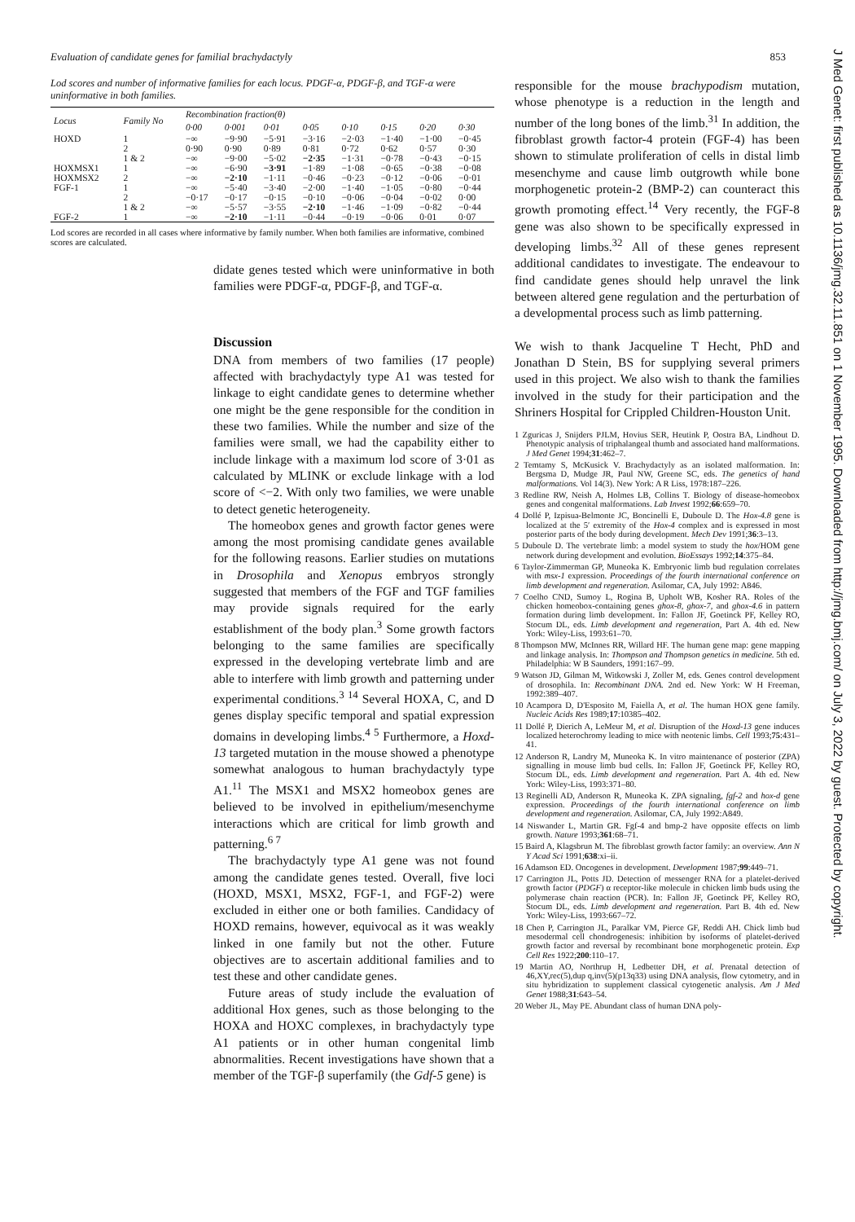Evaluation of candidate genes for familial brachydactyly 853
Lod scores and number of informative families for each locus. PDGF-α, PDGF-β, and TGF-α were uninformative in both families.
| Locus | Family No | Recombination fraction(θ) | | | | | | | |
| --- | --- | --- | --- | --- | --- | --- | --- | --- | --- |
| | | 0·00 | 0·001 | 0·01 | 0·05 | 0·10 | 0·15 | 0·20 | 0·30 |
| HOXD | 1 | −∞ | −9·90 | −5·91 | −3·16 | −2·03 | −1·40 | −1·00 | −0·45 |
| | 2 | 0·90 | 0·90 | 0·89 | 0·81 | 0·72 | 0·62 | 0·57 | 0·30 |
| | 1 & 2 | −∞ | −9·00 | −5·02 | −2·35 | −1·31 | −0·78 | −0·43 | −0·15 |
| HOXMSX1 | 1 | −∞ | −6·90 | −3·91 | −1·89 | −1·08 | −0·65 | −0·38 | −0·08 |
| HOXMSX2 | 2 | −∞ | −2·10 | −1·11 | −0·46 | −0·23 | −0·12 | −0·06 | −0·01 |
| FGF-1 | 1 | −∞ | −5·40 | −3·40 | −2·00 | −1·40 | −1·05 | −0·80 | −0·44 |
| | 2 | −0·17 | −0·17 | −0·15 | −0·10 | −0·06 | −0·04 | −0·02 | 0·00 |
| | 1 & 2 | −∞ | −5·57 | −3·55 | −2·10 | −1·46 | −1·09 | −0·82 | −0·44 |
| FGF-2 | 1 | −∞ | −2·10 | −1·11 | −0·44 | −0·19 | −0·06 | 0·01 | 0·07 |
Lod scores are recorded in all cases where informative by family number. When both families are informative, combined scores are calculated.
didate genes tested which were uninformative in both families were PDGF-α, PDGF-β, and TGF-α.
Discussion
DNA from members of two families (17 people) affected with brachydactyly type A1 was tested for linkage to eight candidate genes to determine whether one might be the gene responsible for the condition in these two families. While the number and size of the families were small, we had the capability either to include linkage with a maximum lod score of 3·01 as calculated by MLINK or exclude linkage with a lod score of <−2. With only two families, we were unable to detect genetic heterogeneity.
The homeobox genes and growth factor genes were among the most promising candidate genes available for the following reasons. Earlier studies on mutations in Drosophila and Xenopus embryos strongly suggested that members of the FGF and TGF families may provide signals required for the early establishment of the body plan.<sup>3</sup> Some growth factors belonging to the same families are specifically expressed in the developing vertebrate limb and are able to interfere with limb growth and patterning under experimental conditions.<sup>3 14</sup> Several HOXA, C, and D genes display specific temporal and spatial expression domains in developing limbs.<sup>4 5</sup> Furthermore, a Hoxd-13 targeted mutation in the mouse showed a phenotype somewhat analogous to human brachydactyly type A1.<sup>11</sup> The MSX1 and MSX2 homeobox genes are believed to be involved in epithelium/mesenchyme interactions which are critical for limb growth and patterning.<sup>6 7</sup>
The brachydactyly type A1 gene was not found among the candidate genes tested. Overall, five loci (HOXD, MSX1, MSX2, FGF-1, and FGF-2) were excluded in either one or both families. Candidacy of HOXD remains, however, equivocal as it was weakly linked in one family but not the other. Future objectives are to ascertain additional families and to test these and other candidate genes.
Future areas of study include the evaluation of additional Hox genes, such as those belonging to the HOXA and HOXC complexes, in brachydactyly type A1 patients or in other human congenital limb abnormalities. Recent investigations have shown that a member of the TGF-β superfamily (the Gdf-5 gene) is
responsible for the mouse brachypodism mutation, whose phenotype is a reduction in the length and number of the long bones of the limb.<sup>31</sup> In addition, the fibroblast growth factor-4 protein (FGF-4) has been shown to stimulate proliferation of cells in distal limb mesenchyme and cause limb outgrowth while bone morphogenetic protein-2 (BMP-2) can counteract this growth promoting effect.<sup>14</sup> Very recently, the FGF-8 gene was also shown to be specifically expressed in developing limbs.<sup>32</sup> All of these genes represent additional candidates to investigate. The endeavour to find candidate genes should help unravel the link between altered gene regulation and the perturbation of a developmental process such as limb patterning.
We wish to thank Jacqueline T Hecht, PhD and Jonathan D Stein, BS for supplying several primers used in this project. We also wish to thank the families involved in the study for their participation and the Shriners Hospital for Crippled Children-Houston Unit.
1 Zguricas J, Snijders PJLM, Hovius SER, Heutink P, Oostra BA, Lindhout D. Phenotypic analysis of triphalangeal thumb and associated hand malformations. J Med Genet 1994;31:462–7.
2 Temtamy S, McKusick V. Brachydactyly as an isolated malformation. In: Bergsma D, Mudge JR, Paul NW, Greene SC, eds. The genetics of hand malformations. Vol 14(3). New York: A R Liss, 1978:187–226.
3 Redline RW, Neish A, Holmes LB, Collins T. Biology of disease-homeobox genes and congenital malformations. Lab Invest 1992;66:659–70.
4 Dollé P, Izpisua-Belmonte JC, Boncinelli E, Duboule D. The Hox-4.8 gene is localized at the 5′ extremity of the Hox-4 complex and is expressed in most posterior parts of the body during development. Mech Dev 1991;36:3–13.
5 Duboule D. The vertebrate limb: a model system to study the hox/HOM gene network during development and evolution. BioEssays 1992;14:375–84.
6 Taylor-Zimmerman GP, Muneoka K. Embryonic limb bud regulation correlates with msx-1 expression. Proceedings of the fourth international conference on limb development and regeneration. Asilomar, CA, July 1992: A846.
7 Coelho CND, Sumoy L, Rogina B, Upholt WB, Kosher RA. Roles of the chicken homeobox-containing genes ghox-8, ghox-7, and ghox-4.6 in pattern formation during limb development. In: Fallon JF, Goetinck PF, Kelley RO, Stocum DL, eds. Limb development and regeneration, Part A. 4th ed. New York: Wiley-Liss, 1993:61–70.
8 Thompson MW, McInnes RR, Willard HF. The human gene map: gene mapping and linkage analysis. In: Thompson and Thompson genetics in medicine. 5th ed. Philadelphia: W B Saunders, 1991:167–99.
9 Watson JD, Gilman M, Witkowski J, Zoller M, eds. Genes control development of drosophila. In: Recombinant DNA. 2nd ed. New York: W H Freeman, 1992:389–407.
10 Acampora D, D'Esposito M, Faiella A, et al. The human HOX gene family. Nucleic Acids Res 1989;17:10385–402.
11 Dollé P, Dierich A, LeMeur M, et al. Disruption of the Hoxd-13 gene induces localized heterochromy leading to mice with neotenic limbs. Cell 1993;75:431–41.
12 Anderson R, Landry M, Muneoka K. In vitro maintenance of posterior (ZPA) signalling in mouse limb bud cells. In: Fallon JF, Goetinck PF, Kelley RO, Stocum DL, eds. Limb development and regeneration. Part A. 4th ed. New York: Wiley-Liss, 1993:371–80.
13 Reginelli AD, Anderson R, Muneoka K. ZPA signaling, fgf-2 and hox-d gene expression. Proceedings of the fourth international conference on limb development and regeneration. Asilomar, CA, July 1992:A849.
14 Niswander L, Martin GR. Fgf-4 and bmp-2 have opposite effects on limb growth. Nature 1993;361:68–71.
15 Baird A, Klagsbrun M. The fibroblast growth factor family: an overview. Ann N Y Acad Sci 1991;638:xi–ii.
16 Adamson ED. Oncogenes in development. Development 1987;99:449–71.
17 Carrington JL, Potts JD. Detection of messenger RNA for a platelet-derived growth factor (PDGF) α receptor-like molecule in chicken limb buds using the polymerase chain reaction (PCR). In: Fallon JF, Goetinck PF, Kelley RO, Stocum DL, eds. Limb development and regeneration. Part B. 4th ed. New York: Wiley-Liss, 1993:667–72.
18 Chen P, Carrington JL, Paralkar VM, Pierce GF, Reddi AH. Chick limb bud mesodermal cell chondrogenesis: inhibition by isoforms of platelet-derived growth factor and reversal by recombinant bone morphogenetic protein. Exp Cell Res 1922;200:110–17.
19 Martin AO, Northrup H, Ledbetter DH, et al. Prenatal detection of 46,XY,rec(5),dup q,inv(5)(p13q33) using DNA analysis, flow cytometry, and in situ hybridization to supplement classical cytogenetic analysis. Am J Med Genet 1988;31:643–54.
20 Weber JL, May PE. Abundant class of human DNA poly-
J Med Genet: first published as 10.1136/jmg.32.11.851 on 1 November 1995. Downloaded from http://jmg.bmj.com/ on July 3, 2022 by guest. Protected by copyright.